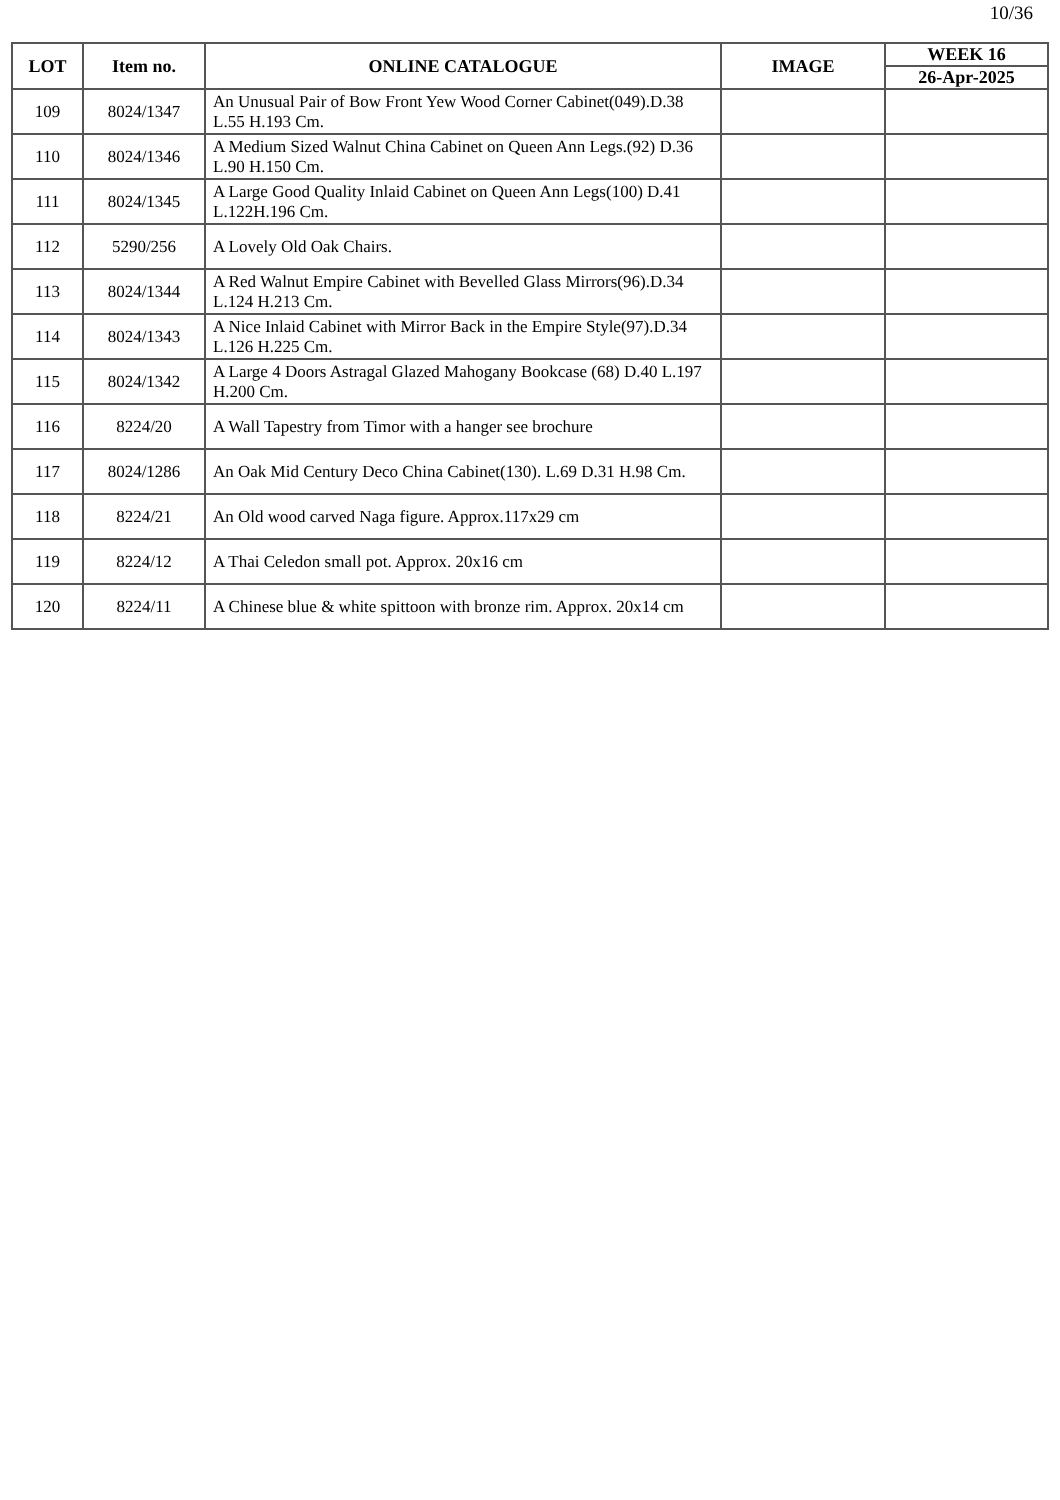10/36
| LOT | Item no. | ONLINE CATALOGUE | IMAGE | WEEK 16 |
| --- | --- | --- | --- | --- |
| | | | | 26-Apr-2025 |
| 109 | 8024/1347 | An Unusual Pair of Bow Front Yew Wood Corner Cabinet(049).D.38 L.55 H.193 Cm. | | |
| 110 | 8024/1346 | A Medium Sized Walnut China Cabinet on Queen Ann Legs.(92) D.36 L.90 H.150 Cm. | | |
| 111 | 8024/1345 | A Large Good Quality Inlaid Cabinet on Queen Ann Legs(100) D.41 L.122H.196 Cm. | | |
| 112 | 5290/256 | A Lovely Old Oak Chairs. | | |
| 113 | 8024/1344 | A Red Walnut Empire Cabinet with Bevelled Glass Mirrors(96).D.34 L.124 H.213 Cm. | | |
| 114 | 8024/1343 | A Nice Inlaid Cabinet with Mirror Back in the Empire Style(97).D.34 L.126 H.225 Cm. | | |
| 115 | 8024/1342 | A Large 4 Doors Astragal Glazed Mahogany Bookcase (68) D.40 L.197 H.200 Cm. | | |
| 116 | 8224/20 | A Wall Tapestry from Timor with a hanger see brochure | | |
| 117 | 8024/1286 | An Oak Mid Century Deco China Cabinet(130). L.69 D.31 H.98 Cm. | | |
| 118 | 8224/21 | An Old wood carved Naga figure. Approx.117x29 cm | | |
| 119 | 8224/12 | A Thai Celedon small pot. Approx. 20x16 cm | | |
| 120 | 8224/11 | A Chinese blue & white spittoon with bronze rim. Approx. 20x14 cm | | |